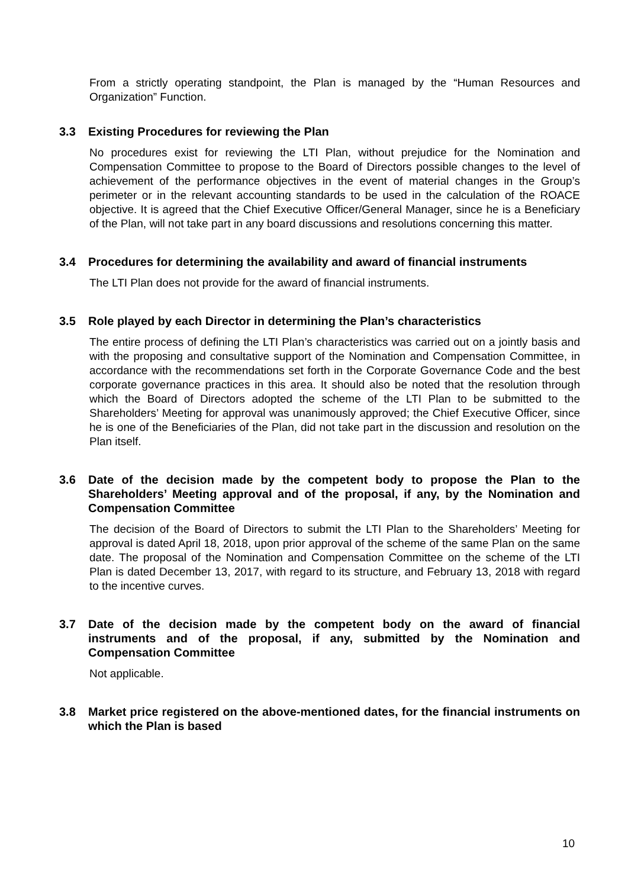From a strictly operating standpoint, the Plan is managed by the “Human Resources and Organization” Function.
3.3 Existing Procedures for reviewing the Plan
No procedures exist for reviewing the LTI Plan, without prejudice for the Nomination and Compensation Committee to propose to the Board of Directors possible changes to the level of achievement of the performance objectives in the event of material changes in the Group’s perimeter or in the relevant accounting standards to be used in the calculation of the ROACE objective. It is agreed that the Chief Executive Officer/General Manager, since he is a Beneficiary of the Plan, will not take part in any board discussions and resolutions concerning this matter.
3.4 Procedures for determining the availability and award of financial instruments
The LTI Plan does not provide for the award of financial instruments.
3.5 Role played by each Director in determining the Plan’s characteristics
The entire process of defining the LTI Plan’s characteristics was carried out on a jointly basis and with the proposing and consultative support of the Nomination and Compensation Committee, in accordance with the recommendations set forth in the Corporate Governance Code and the best corporate governance practices in this area. It should also be noted that the resolution through which the Board of Directors adopted the scheme of the LTI Plan to be submitted to the Shareholders’ Meeting for approval was unanimously approved; the Chief Executive Officer, since he is one of the Beneficiaries of the Plan, did not take part in the discussion and resolution on the Plan itself.
3.6 Date of the decision made by the competent body to propose the Plan to the Shareholders’ Meeting approval and of the proposal, if any, by the Nomination and Compensation Committee
The decision of the Board of Directors to submit the LTI Plan to the Shareholders’ Meeting for approval is dated April 18, 2018, upon prior approval of the scheme of the same Plan on the same date. The proposal of the Nomination and Compensation Committee on the scheme of the LTI Plan is dated December 13, 2017, with regard to its structure, and February 13, 2018 with regard to the incentive curves.
3.7 Date of the decision made by the competent body on the award of financial instruments and of the proposal, if any, submitted by the Nomination and Compensation Committee
Not applicable.
3.8 Market price registered on the above-mentioned dates, for the financial instruments on which the Plan is based
10